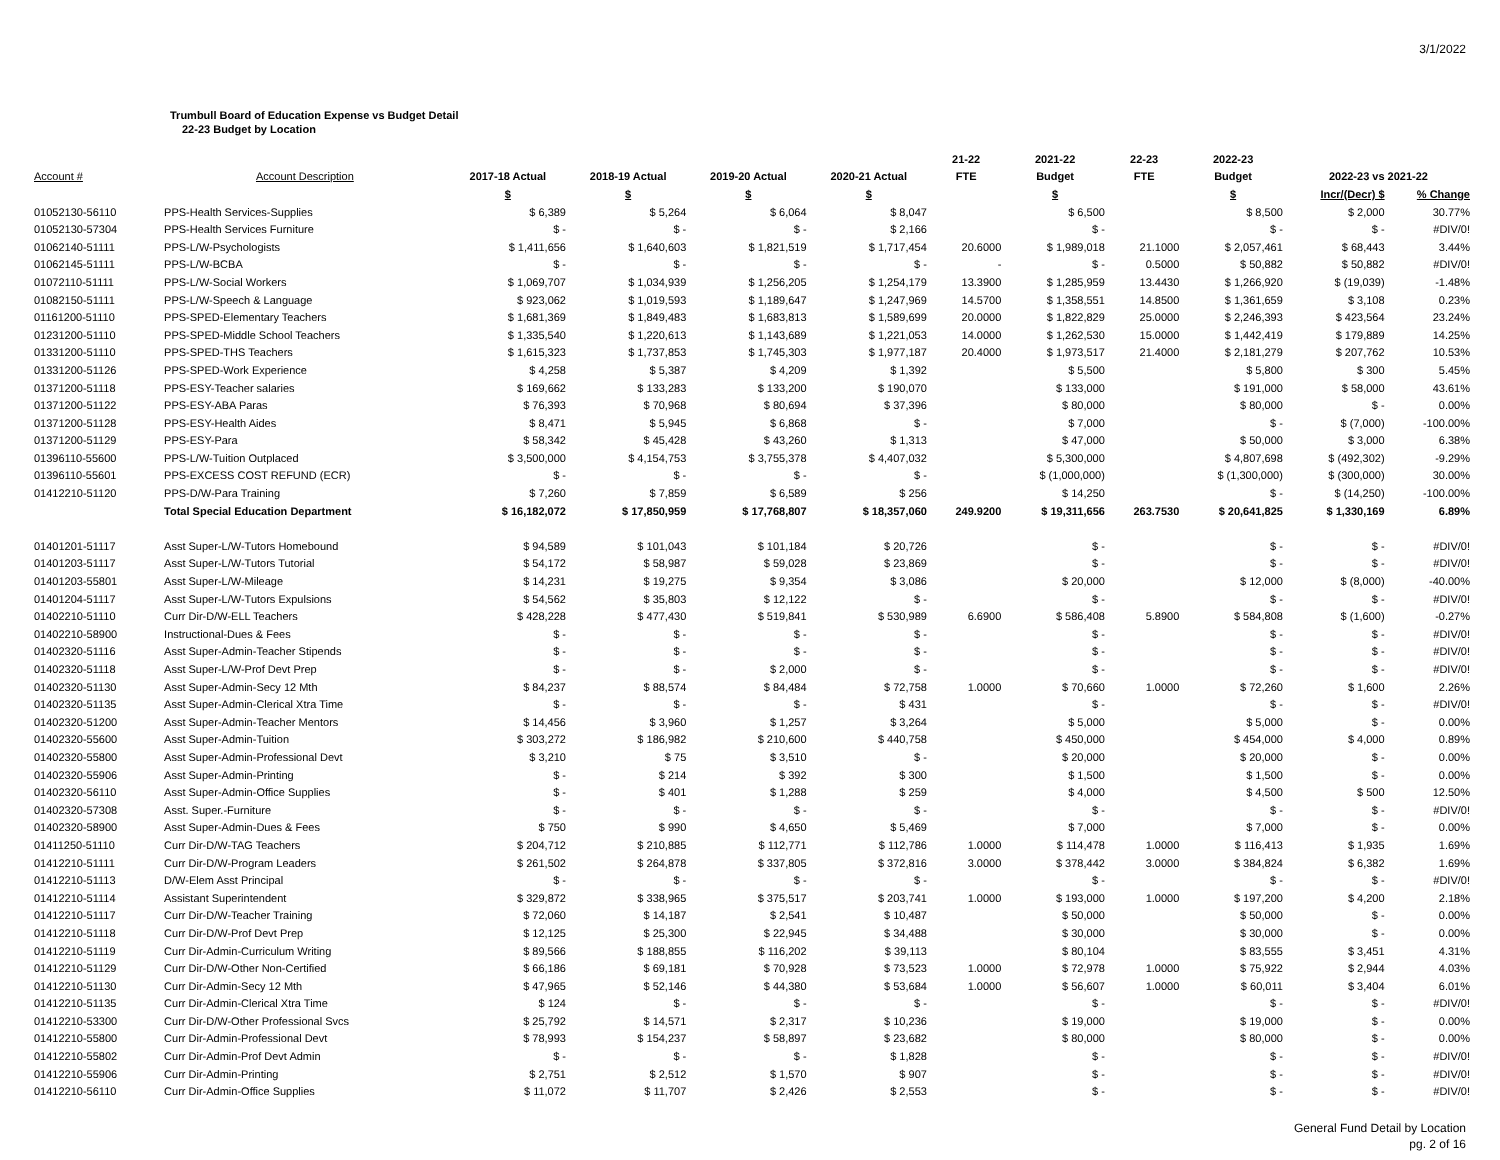3/1/2022
Trumbull Board of Education Expense vs Budget Detail
22-23 Budget by Location
| | | | | | | 21-22 | 2021-22 | 22-23 | 2022-23 | | |
| --- | --- | --- | --- | --- | --- | --- | --- | --- | --- | --- | --- |
| Account # | Account Description | 2017-18 Actual | 2018-19 Actual | 2019-20 Actual | 2020-21 Actual | FTE | Budget | FTE | Budget | 2022-23 vs 2021-22 | |
| | | $ | $ | $ | $ | | $ | | $ | Incr/(Decr) $ | % Change |
| 01052130-56110 | PPS-Health Services-Supplies | $ 6,389 | $ 5,264 | $ 6,064 | $ 8,047 | | $ 6,500 | | $ 8,500 | $ 2,000 | 30.77% |
| 01052130-57304 | PPS-Health Services Furniture | $ - | $ - | $ - | $ 2,166 | | $ - | | $ - | $ - | #DIV/0! |
| 01062140-51111 | PPS-L/W-Psychologists | $ 1,411,656 | $ 1,640,603 | $ 1,821,519 | $ 1,717,454 | 20.6000 | $ 1,989,018 | 21.1000 | $ 2,057,461 | $ 68,443 | 3.44% |
| 01062145-51111 | PPS-L/W-BCBA | $ - | $ - | $ - | $ - | - | $ - | 0.5000 | $ 50,882 | $ 50,882 | #DIV/0! |
| 01072110-51111 | PPS-L/W-Social Workers | $ 1,069,707 | $ 1,034,939 | $ 1,256,205 | $ 1,254,179 | 13.3900 | $ 1,285,959 | 13.4430 | $ 1,266,920 | $ (19,039) | -1.48% |
| 01082150-51111 | PPS-L/W-Speech & Language | $ 923,062 | $ 1,019,593 | $ 1,189,647 | $ 1,247,969 | 14.5700 | $ 1,358,551 | 14.8500 | $ 1,361,659 | $ 3,108 | 0.23% |
| 01161200-51110 | PPS-SPED-Elementary Teachers | $ 1,681,369 | $ 1,849,483 | $ 1,683,813 | $ 1,589,699 | 20.0000 | $ 1,822,829 | 25.0000 | $ 2,246,393 | $ 423,564 | 23.24% |
| 01231200-51110 | PPS-SPED-Middle School Teachers | $ 1,335,540 | $ 1,220,613 | $ 1,143,689 | $ 1,221,053 | 14.0000 | $ 1,262,530 | 15.0000 | $ 1,442,419 | $ 179,889 | 14.25% |
| 01331200-51110 | PPS-SPED-THS Teachers | $ 1,615,323 | $ 1,737,853 | $ 1,745,303 | $ 1,977,187 | 20.4000 | $ 1,973,517 | 21.4000 | $ 2,181,279 | $ 207,762 | 10.53% |
| 01331200-51126 | PPS-SPED-Work Experience | $ 4,258 | $ 5,387 | $ 4,209 | $ 1,392 | | $ 5,500 | | $ 5,800 | $ 300 | 5.45% |
| 01371200-51118 | PPS-ESY-Teacher salaries | $ 169,662 | $ 133,283 | $ 133,200 | $ 190,070 | | $ 133,000 | | $ 191,000 | $ 58,000 | 43.61% |
| 01371200-51122 | PPS-ESY-ABA Paras | $ 76,393 | $ 70,968 | $ 80,694 | $ 37,396 | | $ 80,000 | | $ 80,000 | $ - | 0.00% |
| 01371200-51128 | PPS-ESY-Health Aides | $ 8,471 | $ 5,945 | $ 6,868 | $ - | | $ 7,000 | | $ - | $ (7,000) | -100.00% |
| 01371200-51129 | PPS-ESY-Para | $ 58,342 | $ 45,428 | $ 43,260 | $ 1,313 | | $ 47,000 | | $ 50,000 | $ 3,000 | 6.38% |
| 01396110-55600 | PPS-L/W-Tuition Outplaced | $ 3,500,000 | $ 4,154,753 | $ 3,755,378 | $ 4,407,032 | | $ 5,300,000 | | $ 4,807,698 | $ (492,302) | -9.29% |
| 01396110-55601 | PPS-EXCESS COST REFUND (ECR) | $ - | $ - | $ - | $ - | | $ (1,000,000) | | $ (1,300,000) | $ (300,000) | 30.00% |
| 01412210-51120 | PPS-D/W-Para Training | $ 7,260 | $ 7,859 | $ 6,589 | $ 256 | | $ 14,250 | | $ - | $ (14,250) | -100.00% |
| | Total Special Education Department | $ 16,182,072 | $ 17,850,959 | $ 17,768,807 | $ 18,357,060 | 249.9200 | $ 19,311,656 | 263.7530 | $ 20,641,825 | $ 1,330,169 | 6.89% |
| 01401201-51117 | Asst Super-L/W-Tutors Homebound | $ 94,589 | $ 101,043 | $ 101,184 | $ 20,726 | | $ - | | $ - | $ - | #DIV/0! |
| 01401203-51117 | Asst Super-L/W-Tutors Tutorial | $ 54,172 | $ 58,987 | $ 59,028 | $ 23,869 | | $ - | | $ - | $ - | #DIV/0! |
| 01401203-55801 | Asst Super-L/W-Mileage | $ 14,231 | $ 19,275 | $ 9,354 | $ 3,086 | | $ 20,000 | | $ 12,000 | $ (8,000) | -40.00% |
| 01401204-51117 | Asst Super-L/W-Tutors Expulsions | $ 54,562 | $ 35,803 | $ 12,122 | $ - | | $ - | | $ - | $ - | #DIV/0! |
| 01402210-51110 | Curr Dir-D/W-ELL Teachers | $ 428,228 | $ 477,430 | $ 519,841 | $ 530,989 | 6.6900 | $ 586,408 | 5.8900 | $ 584,808 | $ (1,600) | -0.27% |
| 01402210-58900 | Instructional-Dues & Fees | $ - | $ - | $ - | $ - | | $ - | | $ - | $ - | #DIV/0! |
| 01402320-51116 | Asst Super-Admin-Teacher Stipends | $ - | $ - | $ - | $ - | | $ - | | $ - | $ - | #DIV/0! |
| 01402320-51118 | Asst Super-L/W-Prof Devt Prep | $ - | $ - | $ 2,000 | $ - | | $ - | | $ - | $ - | #DIV/0! |
| 01402320-51130 | Asst Super-Admin-Secy 12 Mth | $ 84,237 | $ 88,574 | $ 84,484 | $ 72,758 | 1.0000 | $ 70,660 | 1.0000 | $ 72,260 | $ 1,600 | 2.26% |
| 01402320-51135 | Asst Super-Admin-Clerical Xtra Time | $ - | $ - | $ - | $ 431 | | $ - | | $ - | $ - | #DIV/0! |
| 01402320-51200 | Asst Super-Admin-Teacher Mentors | $ 14,456 | $ 3,960 | $ 1,257 | $ 3,264 | | $ 5,000 | | $ 5,000 | $ - | 0.00% |
| 01402320-55600 | Asst Super-Admin-Tuition | $ 303,272 | $ 186,982 | $ 210,600 | $ 440,758 | | $ 450,000 | | $ 454,000 | $ 4,000 | 0.89% |
| 01402320-55800 | Asst Super-Admin-Professional Devt | $ 3,210 | $ 75 | $ 3,510 | $ - | | $ 20,000 | | $ 20,000 | $ - | 0.00% |
| 01402320-55906 | Asst Super-Admin-Printing | $ - | $ 214 | $ 392 | $ 300 | | $ 1,500 | | $ 1,500 | $ - | 0.00% |
| 01402320-56110 | Asst Super-Admin-Office Supplies | $ - | $ 401 | $ 1,288 | $ 259 | | $ 4,000 | | $ 4,500 | $ 500 | 12.50% |
| 01402320-57308 | Asst. Super.-Furniture | $ - | $ - | $ - | $ - | | $ - | | $ - | $ - | #DIV/0! |
| 01402320-58900 | Asst Super-Admin-Dues & Fees | $ 750 | $ 990 | $ 4,650 | $ 5,469 | | $ 7,000 | | $ 7,000 | $ - | 0.00% |
| 01411250-51110 | Curr Dir-D/W-TAG Teachers | $ 204,712 | $ 210,885 | $ 112,771 | $ 112,786 | 1.0000 | $ 114,478 | 1.0000 | $ 116,413 | $ 1,935 | 1.69% |
| 01412210-51111 | Curr Dir-D/W-Program Leaders | $ 261,502 | $ 264,878 | $ 337,805 | $ 372,816 | 3.0000 | $ 378,442 | 3.0000 | $ 384,824 | $ 6,382 | 1.69% |
| 01412210-51113 | D/W-Elem Asst Principal | $ - | $ - | $ - | $ - | | $ - | | $ - | $ - | #DIV/0! |
| 01412210-51114 | Assistant Superintendent | $ 329,872 | $ 338,965 | $ 375,517 | $ 203,741 | 1.0000 | $ 193,000 | 1.0000 | $ 197,200 | $ 4,200 | 2.18% |
| 01412210-51117 | Curr Dir-D/W-Teacher Training | $ 72,060 | $ 14,187 | $ 2,541 | $ 10,487 | | $ 50,000 | | $ 50,000 | $ - | 0.00% |
| 01412210-51118 | Curr Dir-D/W-Prof Devt Prep | $ 12,125 | $ 25,300 | $ 22,945 | $ 34,488 | | $ 30,000 | | $ 30,000 | $ - | 0.00% |
| 01412210-51119 | Curr Dir-Admin-Curriculum Writing | $ 89,566 | $ 188,855 | $ 116,202 | $ 39,113 | | $ 80,104 | | $ 83,555 | $ 3,451 | 4.31% |
| 01412210-51129 | Curr Dir-D/W-Other Non-Certified | $ 66,186 | $ 69,181 | $ 70,928 | $ 73,523 | 1.0000 | $ 72,978 | 1.0000 | $ 75,922 | $ 2,944 | 4.03% |
| 01412210-51130 | Curr Dir-Admin-Secy 12 Mth | $ 47,965 | $ 52,146 | $ 44,380 | $ 53,684 | 1.0000 | $ 56,607 | 1.0000 | $ 60,011 | $ 3,404 | 6.01% |
| 01412210-51135 | Curr Dir-Admin-Clerical Xtra Time | $ 124 | $ - | $ - | $ - | | $ - | | $ - | $ - | #DIV/0! |
| 01412210-53300 | Curr Dir-D/W-Other Professional Svcs | $ 25,792 | $ 14,571 | $ 2,317 | $ 10,236 | | $ 19,000 | | $ 19,000 | $ - | 0.00% |
| 01412210-55800 | Curr Dir-Admin-Professional Devt | $ 78,993 | $ 154,237 | $ 58,897 | $ 23,682 | | $ 80,000 | | $ 80,000 | $ - | 0.00% |
| 01412210-55802 | Curr Dir-Admin-Prof Devt Admin | $ - | $ - | $ - | $ 1,828 | | $ - | | $ - | $ - | #DIV/0! |
| 01412210-55906 | Curr Dir-Admin-Printing | $ 2,751 | $ 2,512 | $ 1,570 | $ 907 | | $ - | | $ - | $ - | #DIV/0! |
| 01412210-56110 | Curr Dir-Admin-Office Supplies | $ 11,072 | $ 11,707 | $ 2,426 | $ 2,553 | | $ - | | $ - | $ - | #DIV/0! |
General Fund Detail by Location
pg. 2 of 16